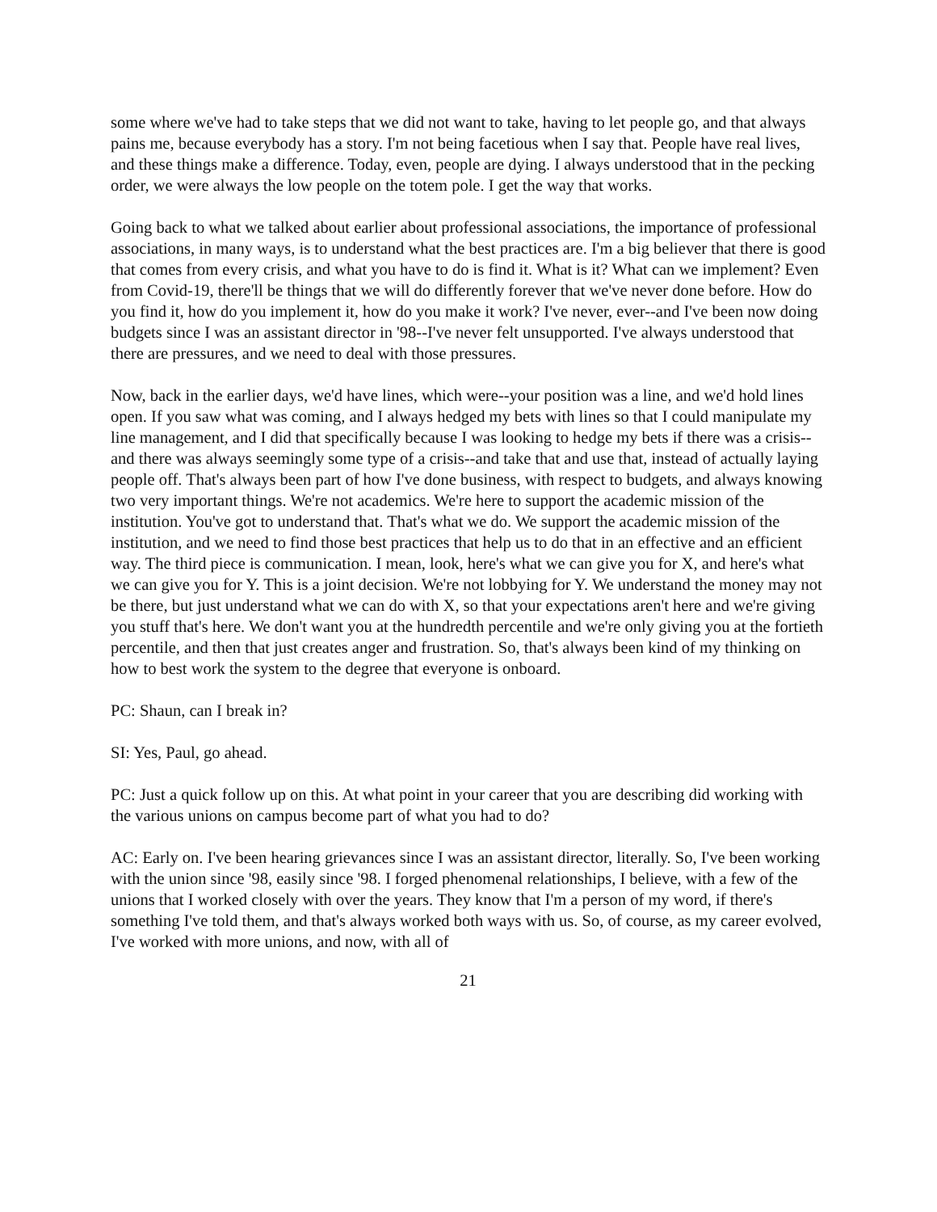some where we've had to take steps that we did not want to take, having to let people go, and that always pains me, because everybody has a story. I'm not being facetious when I say that. People have real lives, and these things make a difference. Today, even, people are dying. I always understood that in the pecking order, we were always the low people on the totem pole. I get the way that works.
Going back to what we talked about earlier about professional associations, the importance of professional associations, in many ways, is to understand what the best practices are. I'm a big believer that there is good that comes from every crisis, and what you have to do is find it. What is it? What can we implement? Even from Covid-19, there'll be things that we will do differently forever that we've never done before. How do you find it, how do you implement it, how do you make it work? I've never, ever--and I've been now doing budgets since I was an assistant director in '98--I've never felt unsupported. I've always understood that there are pressures, and we need to deal with those pressures.
Now, back in the earlier days, we'd have lines, which were--your position was a line, and we'd hold lines open. If you saw what was coming, and I always hedged my bets with lines so that I could manipulate my line management, and I did that specifically because I was looking to hedge my bets if there was a crisis--and there was always seemingly some type of a crisis--and take that and use that, instead of actually laying people off. That's always been part of how I've done business, with respect to budgets, and always knowing two very important things. We're not academics. We're here to support the academic mission of the institution. You've got to understand that. That's what we do. We support the academic mission of the institution, and we need to find those best practices that help us to do that in an effective and an efficient way. The third piece is communication. I mean, look, here's what we can give you for X, and here's what we can give you for Y. This is a joint decision. We're not lobbying for Y. We understand the money may not be there, but just understand what we can do with X, so that your expectations aren't here and we're giving you stuff that's here. We don't want you at the hundredth percentile and we're only giving you at the fortieth percentile, and then that just creates anger and frustration. So, that's always been kind of my thinking on how to best work the system to the degree that everyone is onboard.
PC: Shaun, can I break in?
SI: Yes, Paul, go ahead.
PC: Just a quick follow up on this. At what point in your career that you are describing did working with the various unions on campus become part of what you had to do?
AC: Early on. I've been hearing grievances since I was an assistant director, literally. So, I've been working with the union since '98, easily since '98. I forged phenomenal relationships, I believe, with a few of the unions that I worked closely with over the years. They know that I'm a person of my word, if there's something I've told them, and that's always worked both ways with us. So, of course, as my career evolved, I've worked with more unions, and now, with all of
21